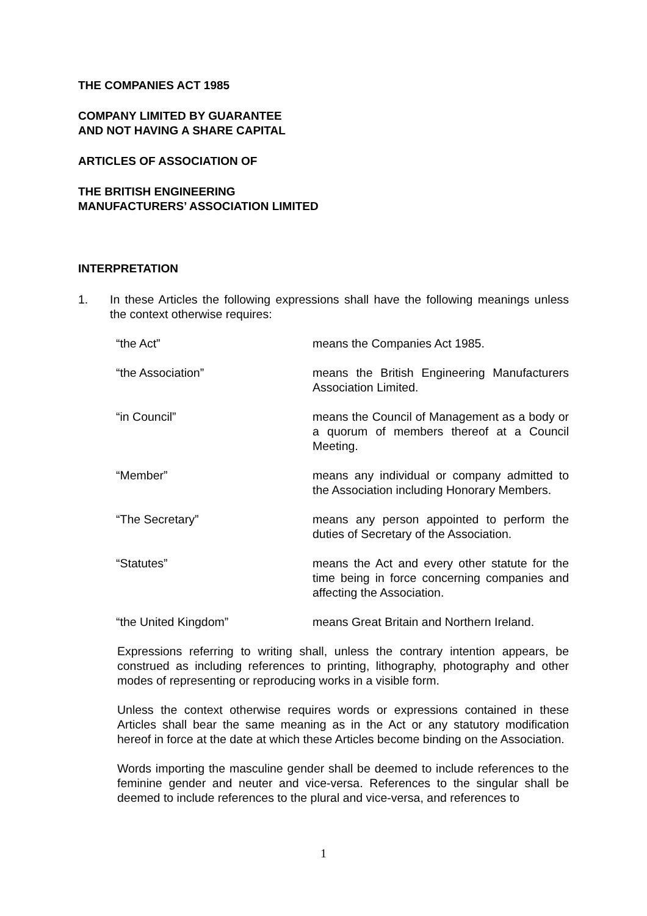THE COMPANIES ACT 1985
COMPANY LIMITED BY GUARANTEE
AND NOT HAVING A SHARE CAPITAL
ARTICLES OF ASSOCIATION OF
THE BRITISH ENGINEERING
MANUFACTURERS’ ASSOCIATION LIMITED
INTERPRETATION
1. In these Articles the following expressions shall have the following meanings unless the context otherwise requires:
| “the Act” | means the Companies Act 1985. |
| “the Association” | means the British Engineering Manufacturers Association Limited. |
| “in Council” | means the Council of Management as a body or a quorum of members thereof at a Council Meeting. |
| “Member” | means any individual or company admitted to the Association including Honorary Members. |
| “The Secretary” | means any person appointed to perform the duties of Secretary of the Association. |
| “Statutes” | means the Act and every other statute for the time being in force concerning companies and affecting the Association. |
| “the United Kingdom” | means Great Britain and Northern Ireland. |
Expressions referring to writing shall, unless the contrary intention appears, be construed as including references to printing, lithography, photography and other modes of representing or reproducing works in a visible form.
Unless the context otherwise requires words or expressions contained in these Articles shall bear the same meaning as in the Act or any statutory modification hereof in force at the date at which these Articles become binding on the Association.
Words importing the masculine gender shall be deemed to include references to the feminine gender and neuter and vice-versa. References to the singular shall be deemed to include references to the plural and vice-versa, and references to
1